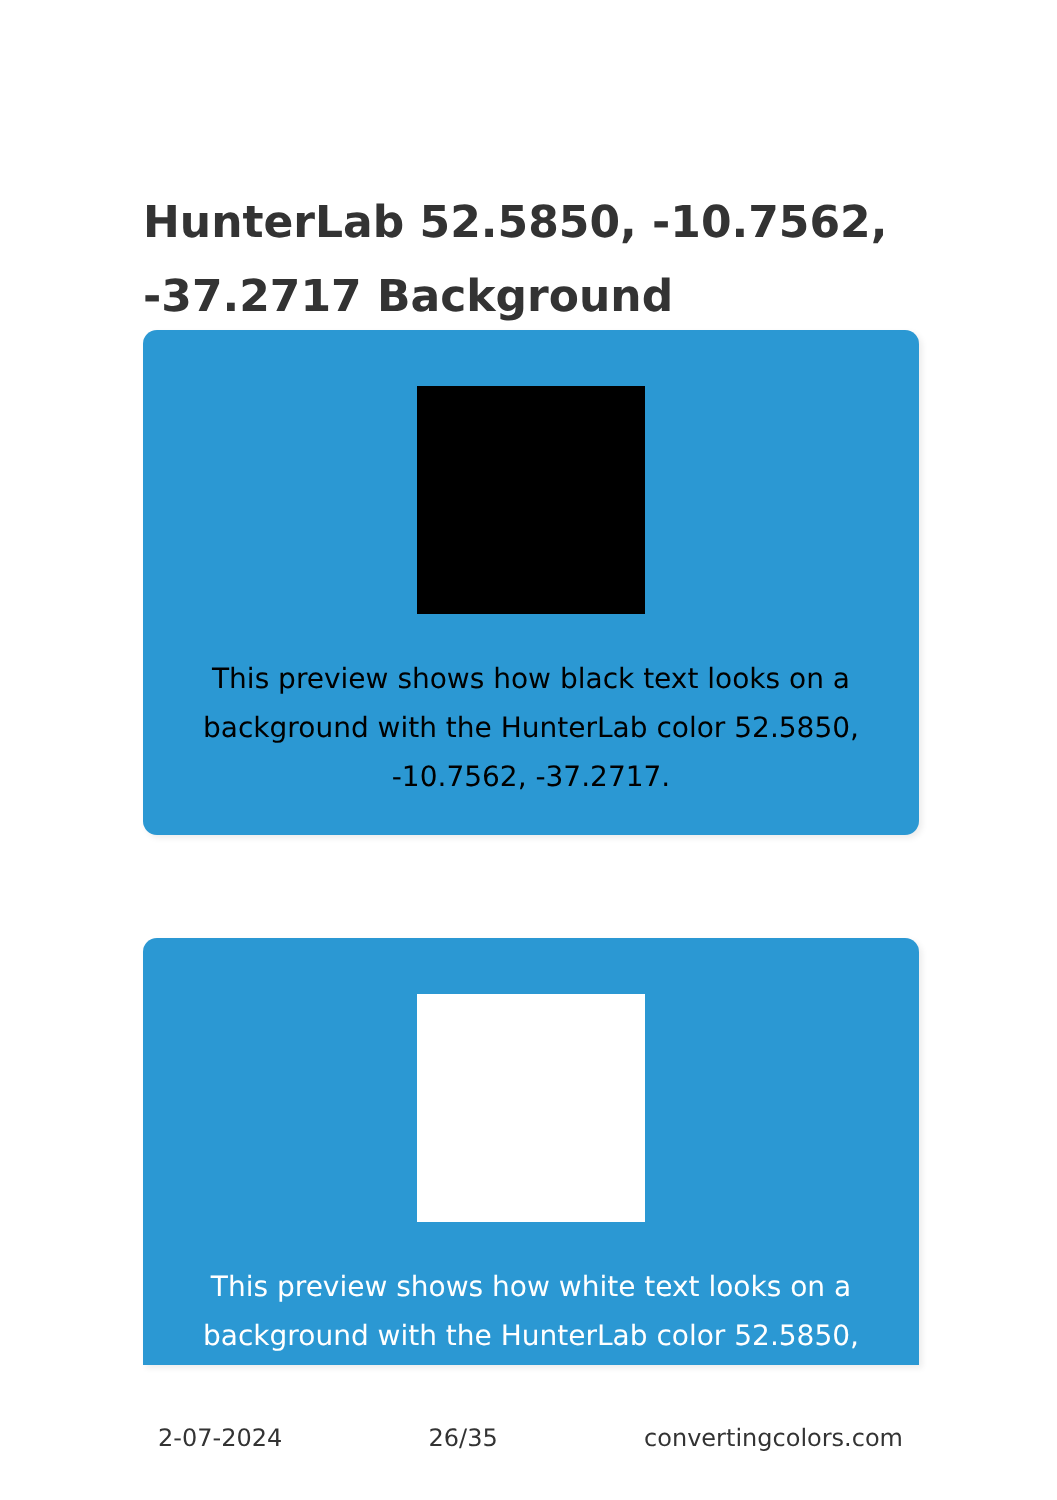HunterLab 52.5850, -10.7562, -37.2717 Background
This preview shows how black text looks on a background with the HunterLab color 52.5850, -10.7562, -37.2717.
This preview shows how white text looks on a background with the HunterLab color 52.5850,
2-07-2024 26/35 convertingcolors.com